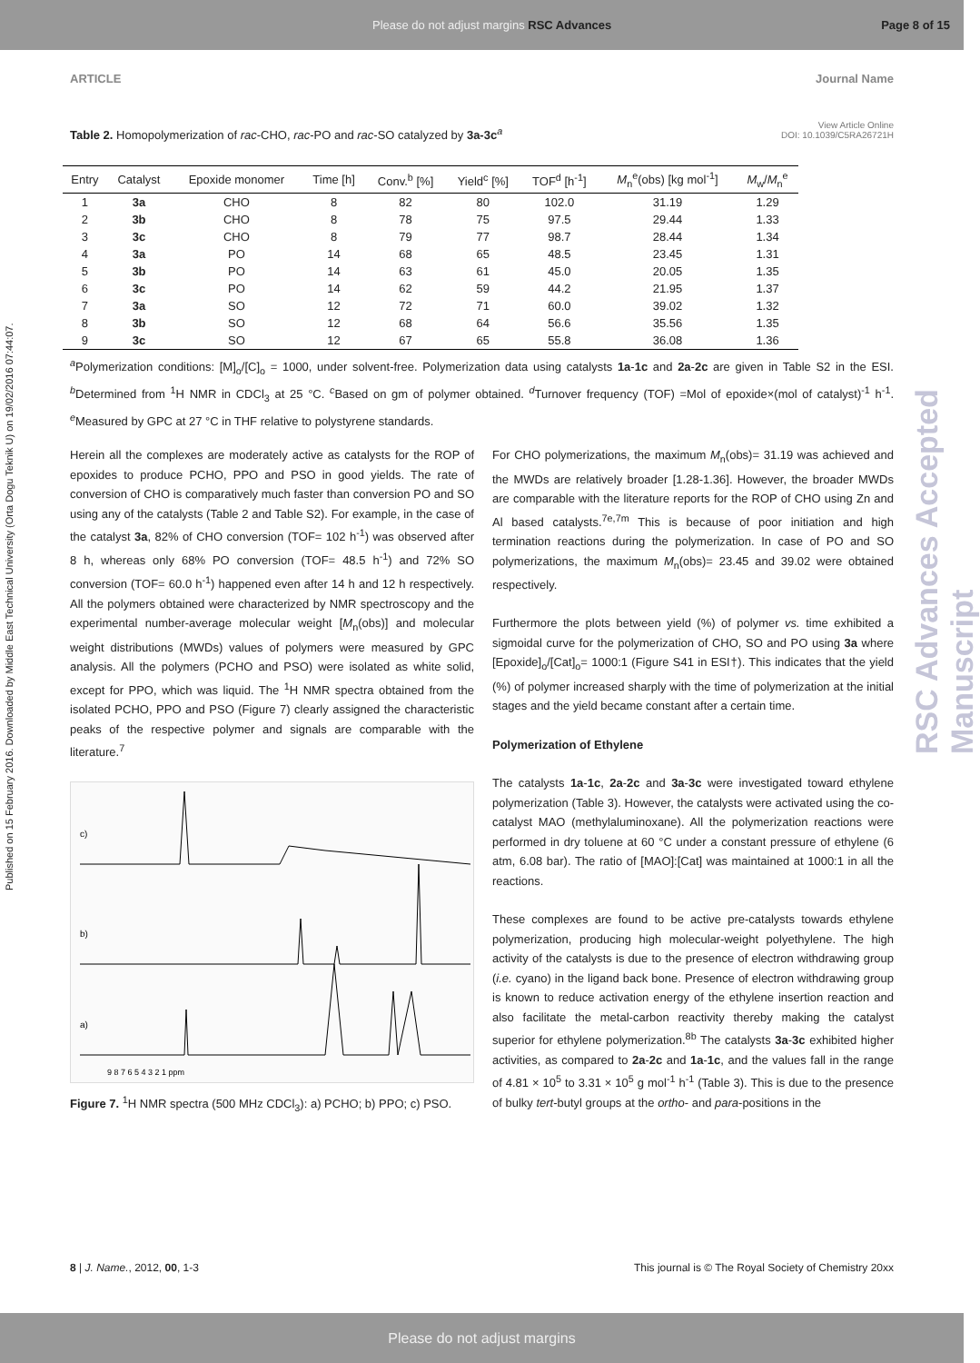Please do not adjust margins RSC Advances Page 8 of 15
ARTICLE Journal Name
Published on 15 February 2016. Downloaded by Middle East Technical University (Orta Dogu Teknik U) on 19/02/2016 07:44:07.
RSC Advances Accepted Manuscript
View Article Online
DOI: 10.1039/C5RA26721H
Table 2. Homopolymerization of rac-CHO, rac-PO and rac-SO catalyzed by 3a-3c<sup>a</sup>
| Entry | Catalyst | Epoxide monomer | Time [h] | Conv.<sup>b</sup> [%] | Yield<sup>c</sup> [%] | TOF<sup>d</sup> [h<sup>-1</sup>] | M<sub>n</sub><sup>e</sup>(obs) [kg mol<sup>-1</sup>] | M<sub>w</sub>/ M<sub>n</sub><sup>e</sup> |
| --- | --- | --- | --- | --- | --- | --- | --- | --- |
| 1 | 3a | CHO | 8 | 82 | 80 | 102.0 | 31.19 | 1.29 |
| 2 | 3b | CHO | 8 | 78 | 75 | 97.5 | 29.44 | 1.33 |
| 3 | 3c | CHO | 8 | 79 | 77 | 98.7 | 28.44 | 1.34 |
| 4 | 3a | PO | 14 | 68 | 65 | 48.5 | 23.45 | 1.31 |
| 5 | 3b | PO | 14 | 63 | 61 | 45.0 | 20.05 | 1.35 |
| 6 | 3c | PO | 14 | 62 | 59 | 44.2 | 21.95 | 1.37 |
| 7 | 3a | SO | 12 | 72 | 71 | 60.0 | 39.02 | 1.32 |
| 8 | 3b | SO | 12 | 68 | 64 | 56.6 | 35.56 | 1.35 |
| 9 | 3c | SO | 12 | 67 | 65 | 55.8 | 36.08 | 1.36 |
<sup>a</sup> Polymerization conditions: [M]<sub>o</sub>/[C]<sub>o</sub> = 1000, under solvent-free. Polymerization data using catalysts 1a-1c and 2a-2c are given in Table S2 in the ESI. <sup>b</sup>Determined from <sup>1</sup>H NMR in CDCl<sub>3</sub> at 25 °C. <sup>c</sup>Based on gm of polymer obtained. <sup>d</sup>Turnover frequency (TOF) =Mol of epoxide×(mol of catalyst)<sup>-1</sup> h<sup>-1</sup>. <sup>e</sup>Measured by GPC at 27 °C in THF relative to polystyrene standards.
Herein all the complexes are moderately active as catalysts for the ROP of epoxides to produce PCHO, PPO and PSO in good yields. The rate of conversion of CHO is comparatively much faster than conversion PO and SO using any of the catalysts (Table 2 and Table S2). For example, in the case of the catalyst 3a, 82% of CHO conversion (TOF= 102 h<sup>-1</sup>) was observed after 8 h, whereas only 68% PO conversion (TOF= 48.5 h<sup>-1</sup>) and 72% SO conversion (TOF= 60.0 h<sup>-1</sup>) happened even after 14 h and 12 h respectively. All the polymers obtained were characterized by NMR spectroscopy and the experimental number-average molecular weight [M<sub>n</sub>(obs)] and molecular weight distributions (MWDs) values of polymers were measured by GPC analysis. All the polymers (PCHO and PSO) were isolated as white solid, except for PPO, which was liquid. The <sup>1</sup>H NMR spectra obtained from the isolated PCHO, PPO and PSO (Figure 7) clearly assigned the characteristic peaks of the respective polymer and signals are comparable with the literature.<sup>7</sup>
c)
b)
a)
9 8 7 6 5 4 3 2 1 ppm
Figure 7. <sup>1</sup>H NMR spectra (500 MHz CDCl<sub>3</sub>): a) PCHO; b) PPO; c) PSO.
For CHO polymerizations, the maximum M<sub>n</sub>(obs)= 31.19 was achieved and the MWDs are relatively broader [1.28-1.36]. However, the broader MWDs are comparable with the literature reports for the ROP of CHO using Zn and Al based catalysts.<sup>7e,7m</sup> This is because of poor initiation and high termination reactions during the polymerization. In case of PO and SO polymerizations, the maximum M<sub>n</sub>(obs)= 23.45 and 39.02 were obtained respectively.
Furthermore the plots between yield (%) of polymer vs. time exhibited a sigmoidal curve for the polymerization of CHO, SO and PO using 3a where [Epoxide]<sub>o</sub>/[Cat]<sub>o</sub>= 1000:1 (Figure S41 in ESI†). This indicates that the yield (%) of polymer increased sharply with the time of polymerization at the initial stages and the yield became constant after a certain time.
Polymerization of Ethylene
The catalysts 1a-1c, 2a-2c and 3a-3c were investigated toward ethylene polymerization (Table 3). However, the catalysts were activated using the co-catalyst MAO (methylaluminoxane). All the polymerization reactions were performed in dry toluene at 60 °C under a constant pressure of ethylene (6 atm, 6.08 bar). The ratio of [MAO]:[Cat] was maintained at 1000:1 in all the reactions.
These complexes are found to be active pre-catalysts towards ethylene polymerization, producing high molecular-weight polyethylene. The high activity of the catalysts is due to the presence of electron withdrawing group (i.e. cyano) in the ligand back bone. Presence of electron withdrawing group is known to reduce activation energy of the ethylene insertion reaction and also facilitate the metal-carbon reactivity thereby making the catalyst superior for ethylene polymerization.<sup>8b</sup> The catalysts 3a-3c exhibited higher activities, as compared to 2a-2c and 1a-1c, and the values fall in the range of 4.81 × 10<sup>5</sup> to 3.31 × 10<sup>5</sup> g mol<sup>-1</sup> h<sup>-1</sup> (Table 3). This is due to the presence of bulky tert-butyl groups at the ortho- and para-positions in the
8 | J. Name., 2012, 00, 1-3 This journal is © The Royal Society of Chemistry 20xx
Please do not adjust margins